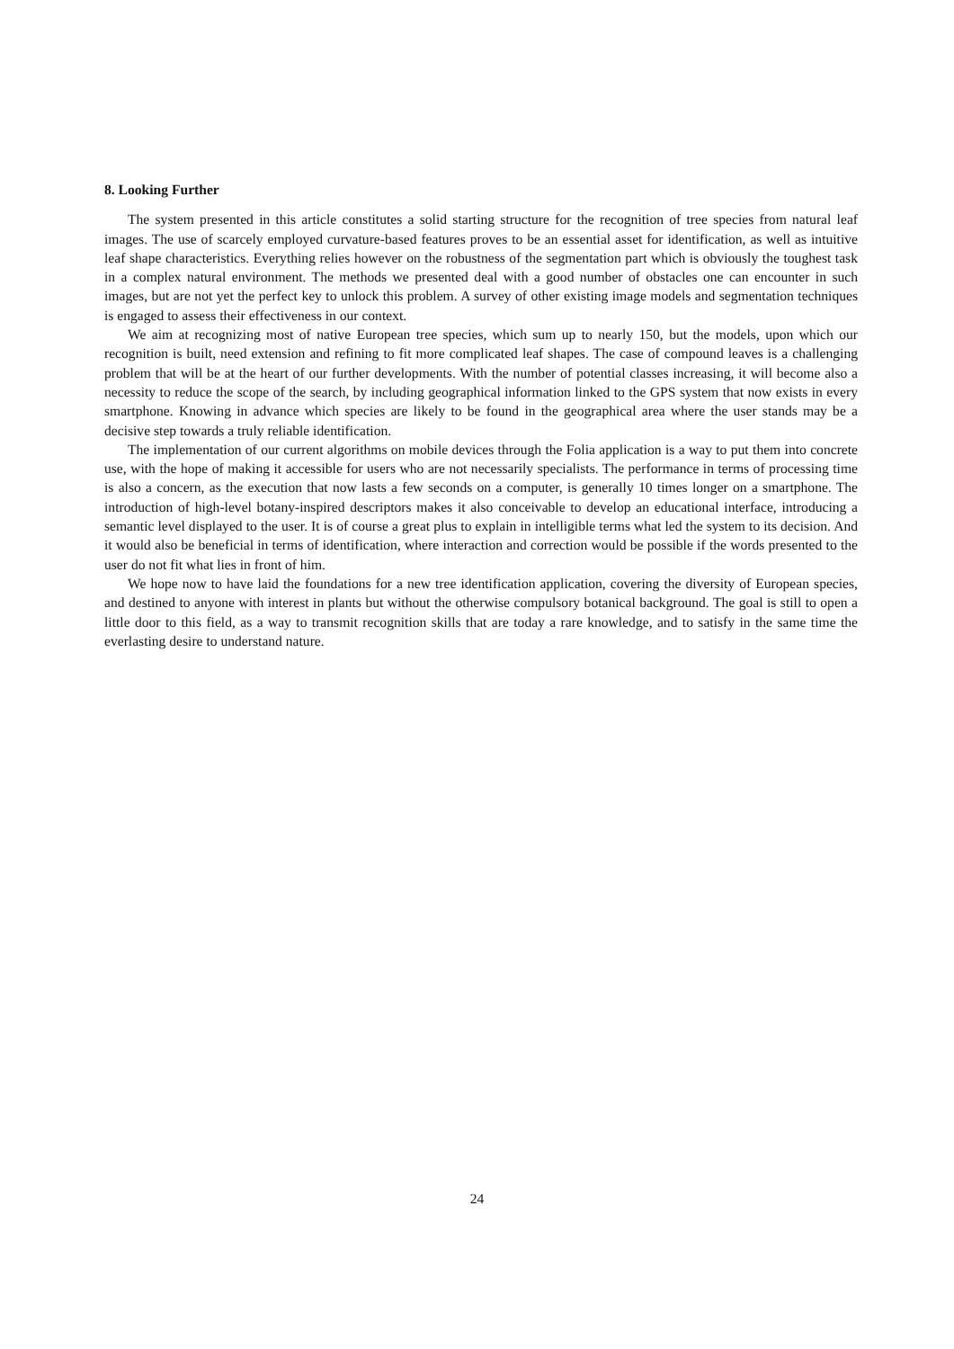8. Looking Further
The system presented in this article constitutes a solid starting structure for the recognition of tree species from natural leaf images. The use of scarcely employed curvature-based features proves to be an essential asset for identification, as well as intuitive leaf shape characteristics. Everything relies however on the robustness of the segmentation part which is obviously the toughest task in a complex natural environment. The methods we presented deal with a good number of obstacles one can encounter in such images, but are not yet the perfect key to unlock this problem. A survey of other existing image models and segmentation techniques is engaged to assess their effectiveness in our context.
We aim at recognizing most of native European tree species, which sum up to nearly 150, but the models, upon which our recognition is built, need extension and refining to fit more complicated leaf shapes. The case of compound leaves is a challenging problem that will be at the heart of our further developments. With the number of potential classes increasing, it will become also a necessity to reduce the scope of the search, by including geographical information linked to the GPS system that now exists in every smartphone. Knowing in advance which species are likely to be found in the geographical area where the user stands may be a decisive step towards a truly reliable identification.
The implementation of our current algorithms on mobile devices through the Folia application is a way to put them into concrete use, with the hope of making it accessible for users who are not necessarily specialists. The performance in terms of processing time is also a concern, as the execution that now lasts a few seconds on a computer, is generally 10 times longer on a smartphone. The introduction of high-level botany-inspired descriptors makes it also conceivable to develop an educational interface, introducing a semantic level displayed to the user. It is of course a great plus to explain in intelligible terms what led the system to its decision. And it would also be beneficial in terms of identification, where interaction and correction would be possible if the words presented to the user do not fit what lies in front of him.
We hope now to have laid the foundations for a new tree identification application, covering the diversity of European species, and destined to anyone with interest in plants but without the otherwise compulsory botanical background. The goal is still to open a little door to this field, as a way to transmit recognition skills that are today a rare knowledge, and to satisfy in the same time the everlasting desire to understand nature.
24